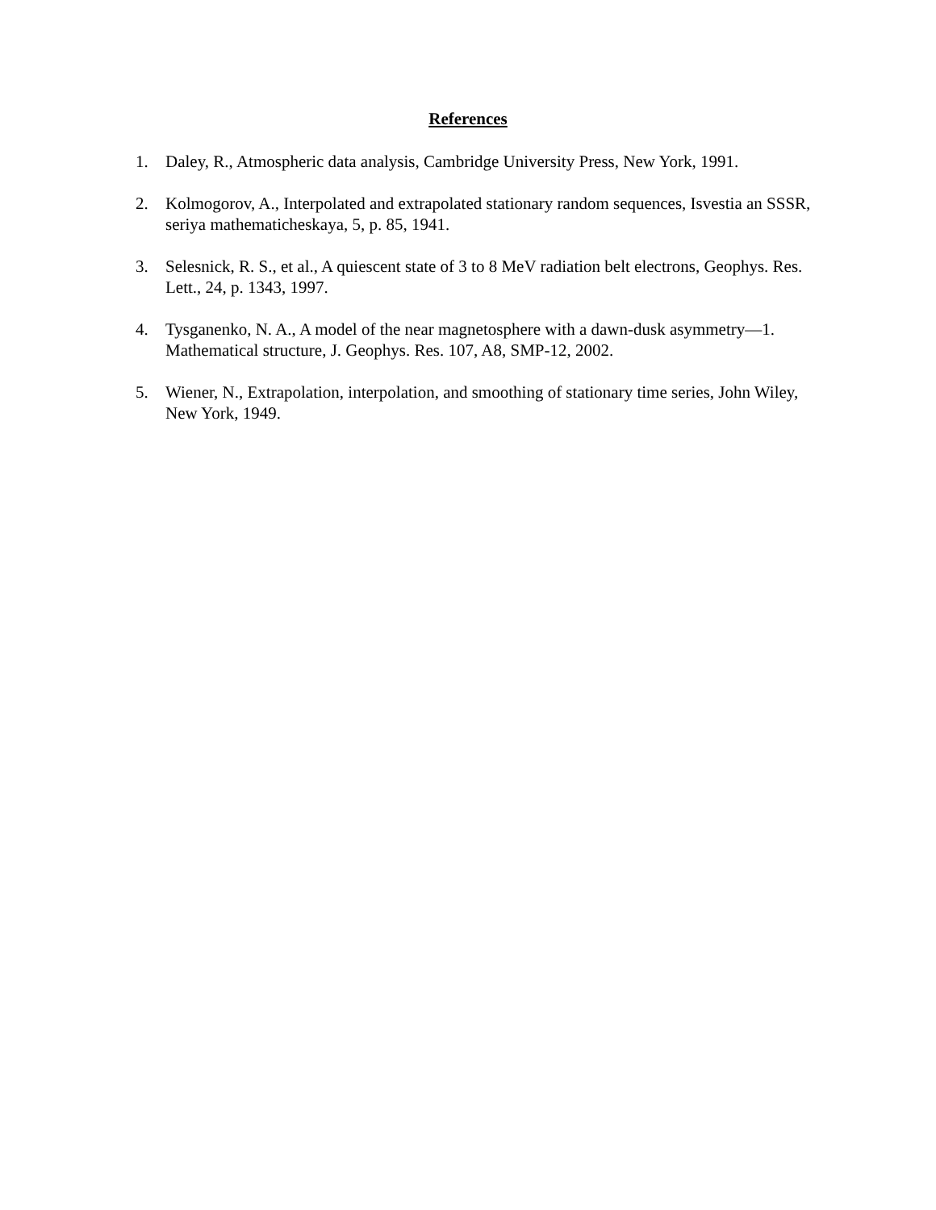References
1. Daley, R., Atmospheric data analysis, Cambridge University Press, New York, 1991.
2. Kolmogorov, A., Interpolated and extrapolated stationary random sequences, Isvestia an SSSR, seriya mathematicheskaya, 5, p. 85, 1941.
3. Selesnick, R. S., et al., A quiescent state of 3 to 8 MeV radiation belt electrons, Geophys. Res. Lett., 24, p. 1343, 1997.
4. Tysganenko, N. A., A model of the near magnetosphere with a dawn-dusk asymmetry—1. Mathematical structure, J. Geophys. Res. 107, A8, SMP-12, 2002.
5. Wiener, N., Extrapolation, interpolation, and smoothing of stationary time series, John Wiley, New York, 1949.